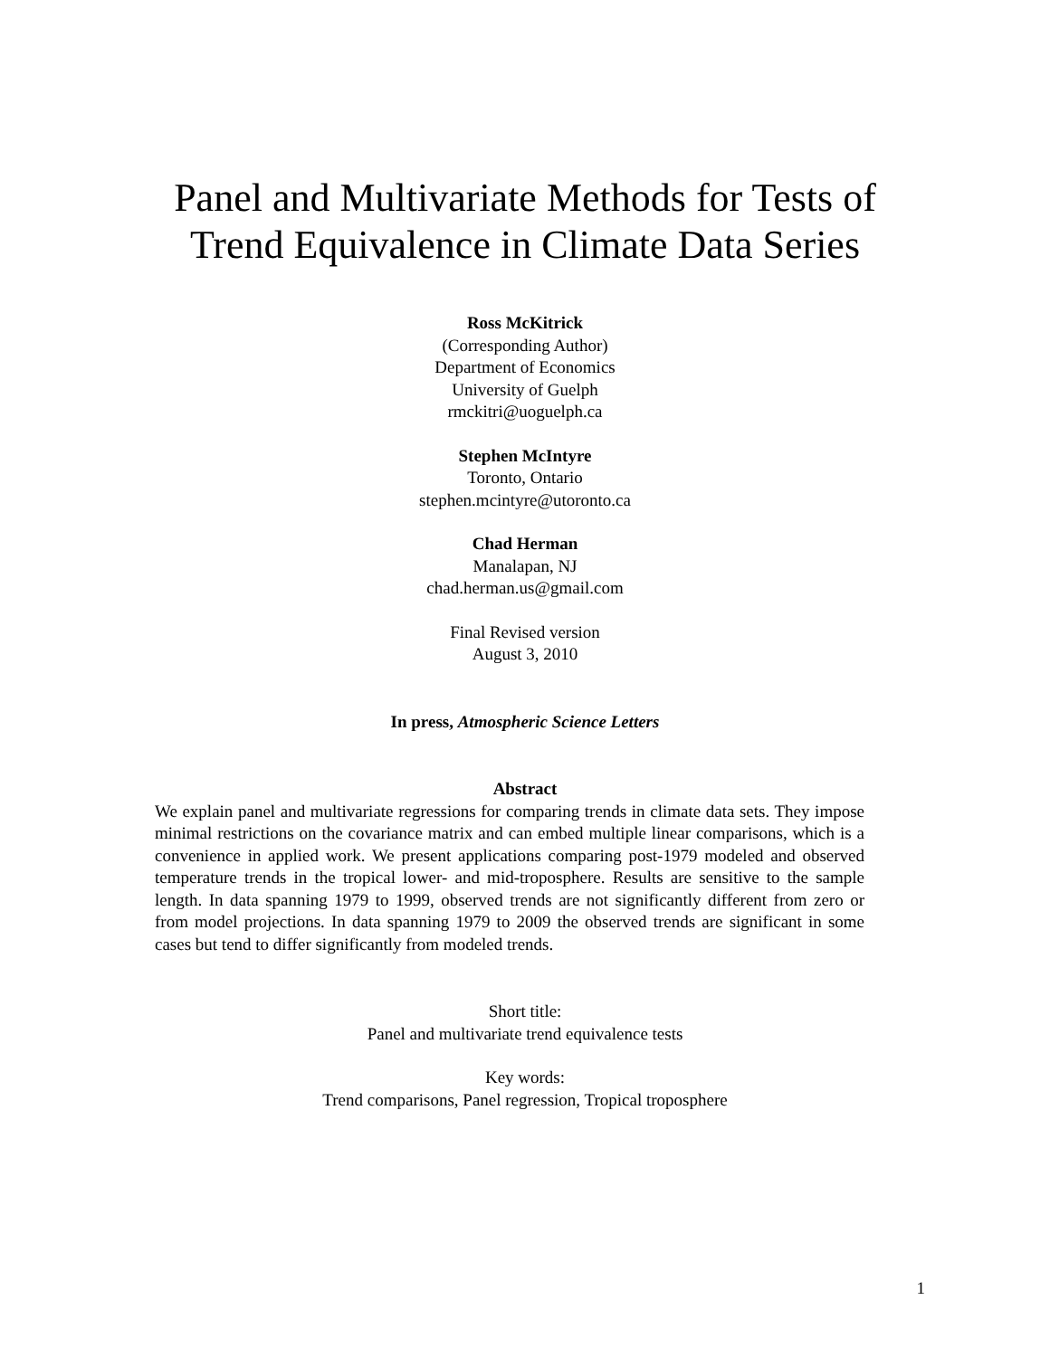Panel and Multivariate Methods for Tests of
Trend Equivalence in Climate Data Series
Ross McKitrick
(Corresponding Author)
Department of Economics
University of Guelph
rmckitri@uoguelph.ca
Stephen McIntyre
Toronto, Ontario
stephen.mcintyre@utoronto.ca
Chad Herman
Manalapan, NJ
chad.herman.us@gmail.com
Final Revised version
August 3, 2010
In press, Atmospheric Science Letters
Abstract
We explain panel and multivariate regressions for comparing trends in climate data sets. They impose minimal restrictions on the covariance matrix and can embed multiple linear comparisons, which is a convenience in applied work. We present applications comparing post-1979 modeled and observed temperature trends in the tropical lower- and mid-troposphere. Results are sensitive to the sample length. In data spanning 1979 to 1999, observed trends are not significantly different from zero or from model projections. In data spanning 1979 to 2009 the observed trends are significant in some cases but tend to differ significantly from modeled trends.
Short title:
Panel and multivariate trend equivalence tests
Key words:
Trend comparisons, Panel regression, Tropical troposphere
1